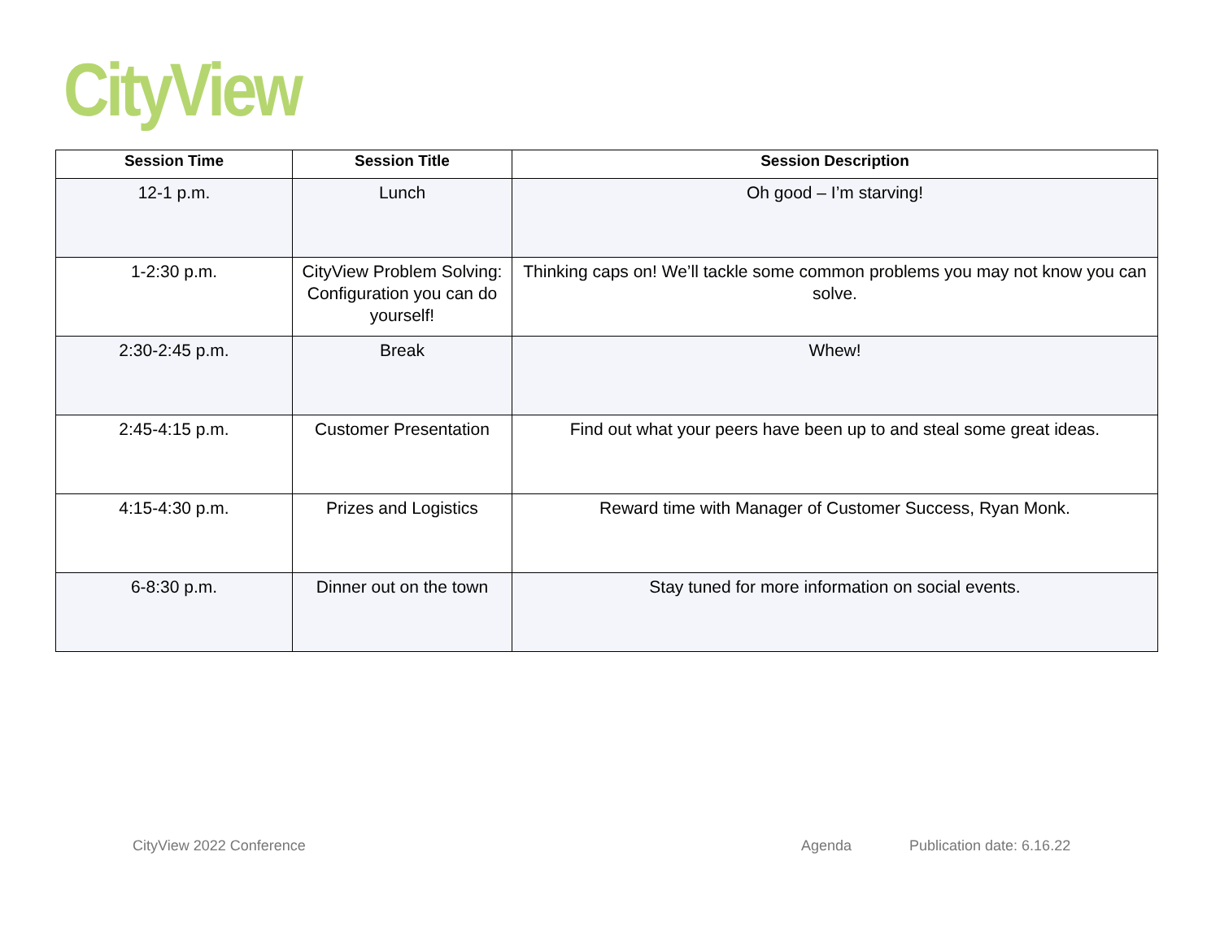CityView
| Session Time | Session Title | Session Description |
| --- | --- | --- |
| 12-1 p.m. | Lunch | Oh good – I’m starving! |
| 1-2:30 p.m. | CityView Problem Solving: Configuration you can do yourself! | Thinking caps on! We’ll tackle some common problems you may not know you can solve. |
| 2:30-2:45 p.m. | Break | Whew! |
| 2:45-4:15 p.m. | Customer Presentation | Find out what your peers have been up to and steal some great ideas. |
| 4:15-4:30 p.m. | Prizes and Logistics | Reward time with Manager of Customer Success, Ryan Monk. |
| 6-8:30 p.m. | Dinner out on the town | Stay tuned for more information on social events. |
CityView 2022 Conference Agenda Publication date: 6.16.22